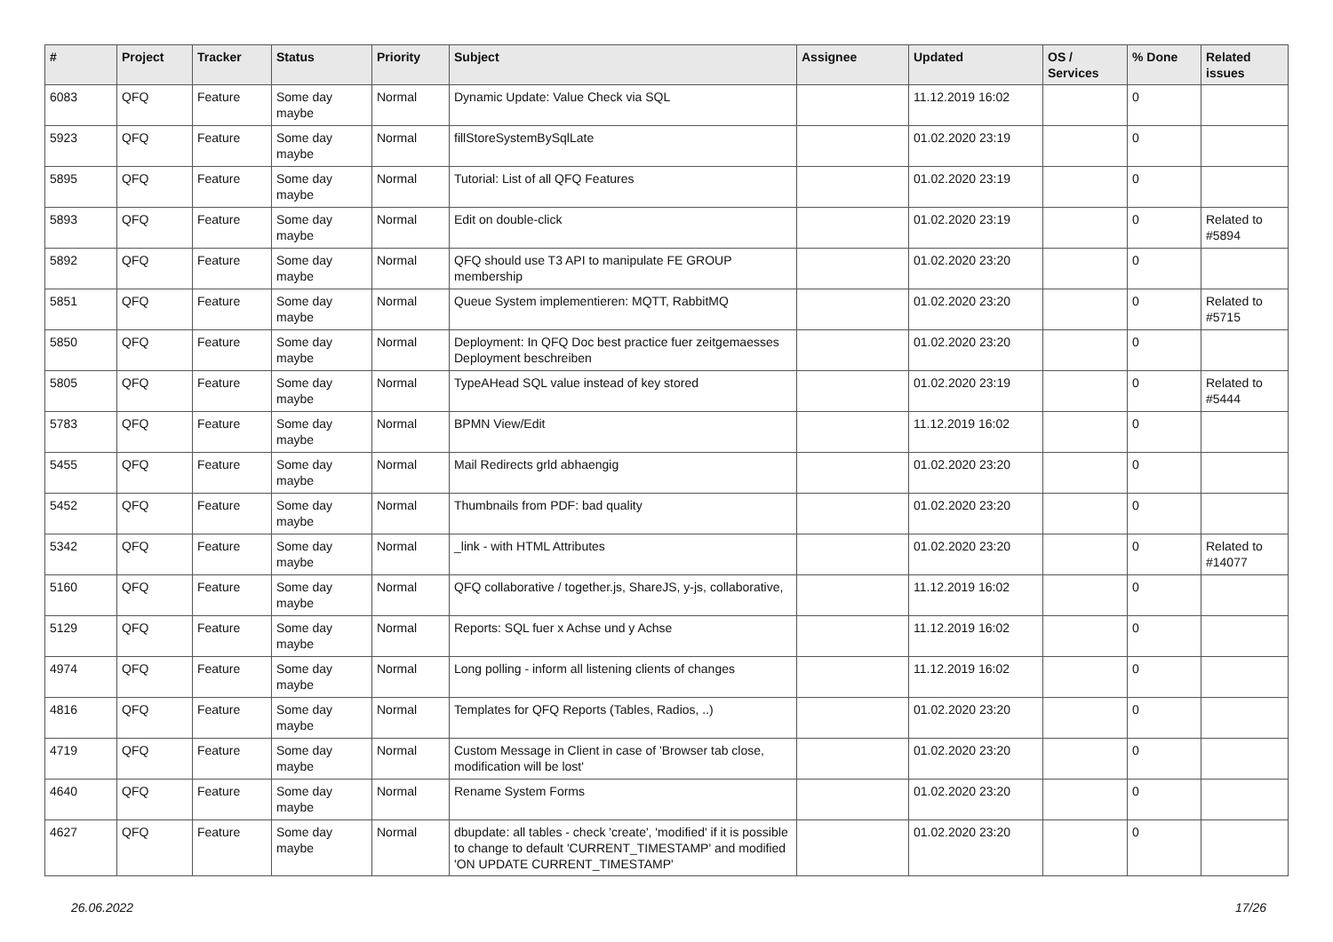| # | Project | Tracker | Status | Priority | Subject | Assignee | Updated | OS / Services | % Done | Related issues |
| --- | --- | --- | --- | --- | --- | --- | --- | --- | --- | --- |
| 6083 | QFQ | Feature | Some day maybe | Normal | Dynamic Update: Value Check via SQL | | 11.12.2019 16:02 | | 0 | |
| 5923 | QFQ | Feature | Some day maybe | Normal | fillStoreSystemBySqlLate | | 01.02.2020 23:19 | | 0 | |
| 5895 | QFQ | Feature | Some day maybe | Normal | Tutorial: List of all QFQ Features | | 01.02.2020 23:19 | | 0 | |
| 5893 | QFQ | Feature | Some day maybe | Normal | Edit on double-click | | 01.02.2020 23:19 | | 0 | Related to #5894 |
| 5892 | QFQ | Feature | Some day maybe | Normal | QFQ should use T3 API to manipulate FE GROUP membership | | 01.02.2020 23:20 | | 0 | |
| 5851 | QFQ | Feature | Some day maybe | Normal | Queue System implementieren: MQTT, RabbitMQ | | 01.02.2020 23:20 | | 0 | Related to #5715 |
| 5850 | QFQ | Feature | Some day maybe | Normal | Deployment: In QFQ Doc best practice fuer zeitgemaesses Deployment beschreiben | | 01.02.2020 23:20 | | 0 | |
| 5805 | QFQ | Feature | Some day maybe | Normal | TypeAHead SQL value instead of key stored | | 01.02.2020 23:19 | | 0 | Related to #5444 |
| 5783 | QFQ | Feature | Some day maybe | Normal | BPMN View/Edit | | 11.12.2019 16:02 | | 0 | |
| 5455 | QFQ | Feature | Some day maybe | Normal | Mail Redirects grld abhaengig | | 01.02.2020 23:20 | | 0 | |
| 5452 | QFQ | Feature | Some day maybe | Normal | Thumbnails from PDF: bad quality | | 01.02.2020 23:20 | | 0 | |
| 5342 | QFQ | Feature | Some day maybe | Normal | _link - with HTML Attributes | | 01.02.2020 23:20 | | 0 | Related to #14077 |
| 5160 | QFQ | Feature | Some day maybe | Normal | QFQ collaborative / together.js, ShareJS, y-js, collaborative, | | 11.12.2019 16:02 | | 0 | |
| 5129 | QFQ | Feature | Some day maybe | Normal | Reports: SQL fuer x Achse und y Achse | | 11.12.2019 16:02 | | 0 | |
| 4974 | QFQ | Feature | Some day maybe | Normal | Long polling - inform all listening clients of changes | | 11.12.2019 16:02 | | 0 | |
| 4816 | QFQ | Feature | Some day maybe | Normal | Templates for QFQ Reports (Tables, Radios, ..) | | 01.02.2020 23:20 | | 0 | |
| 4719 | QFQ | Feature | Some day maybe | Normal | Custom Message in Client in case of 'Browser tab close, modification will be lost' | | 01.02.2020 23:20 | | 0 | |
| 4640 | QFQ | Feature | Some day maybe | Normal | Rename System Forms | | 01.02.2020 23:20 | | 0 | |
| 4627 | QFQ | Feature | Some day maybe | Normal | dbupdate: all tables - check 'create', 'modified' if it is possible to change to default 'CURRENT_TIMESTAMP' and modified 'ON UPDATE CURRENT_TIMESTAMP' | | 01.02.2020 23:20 | | 0 | |
26.06.2022 17/26